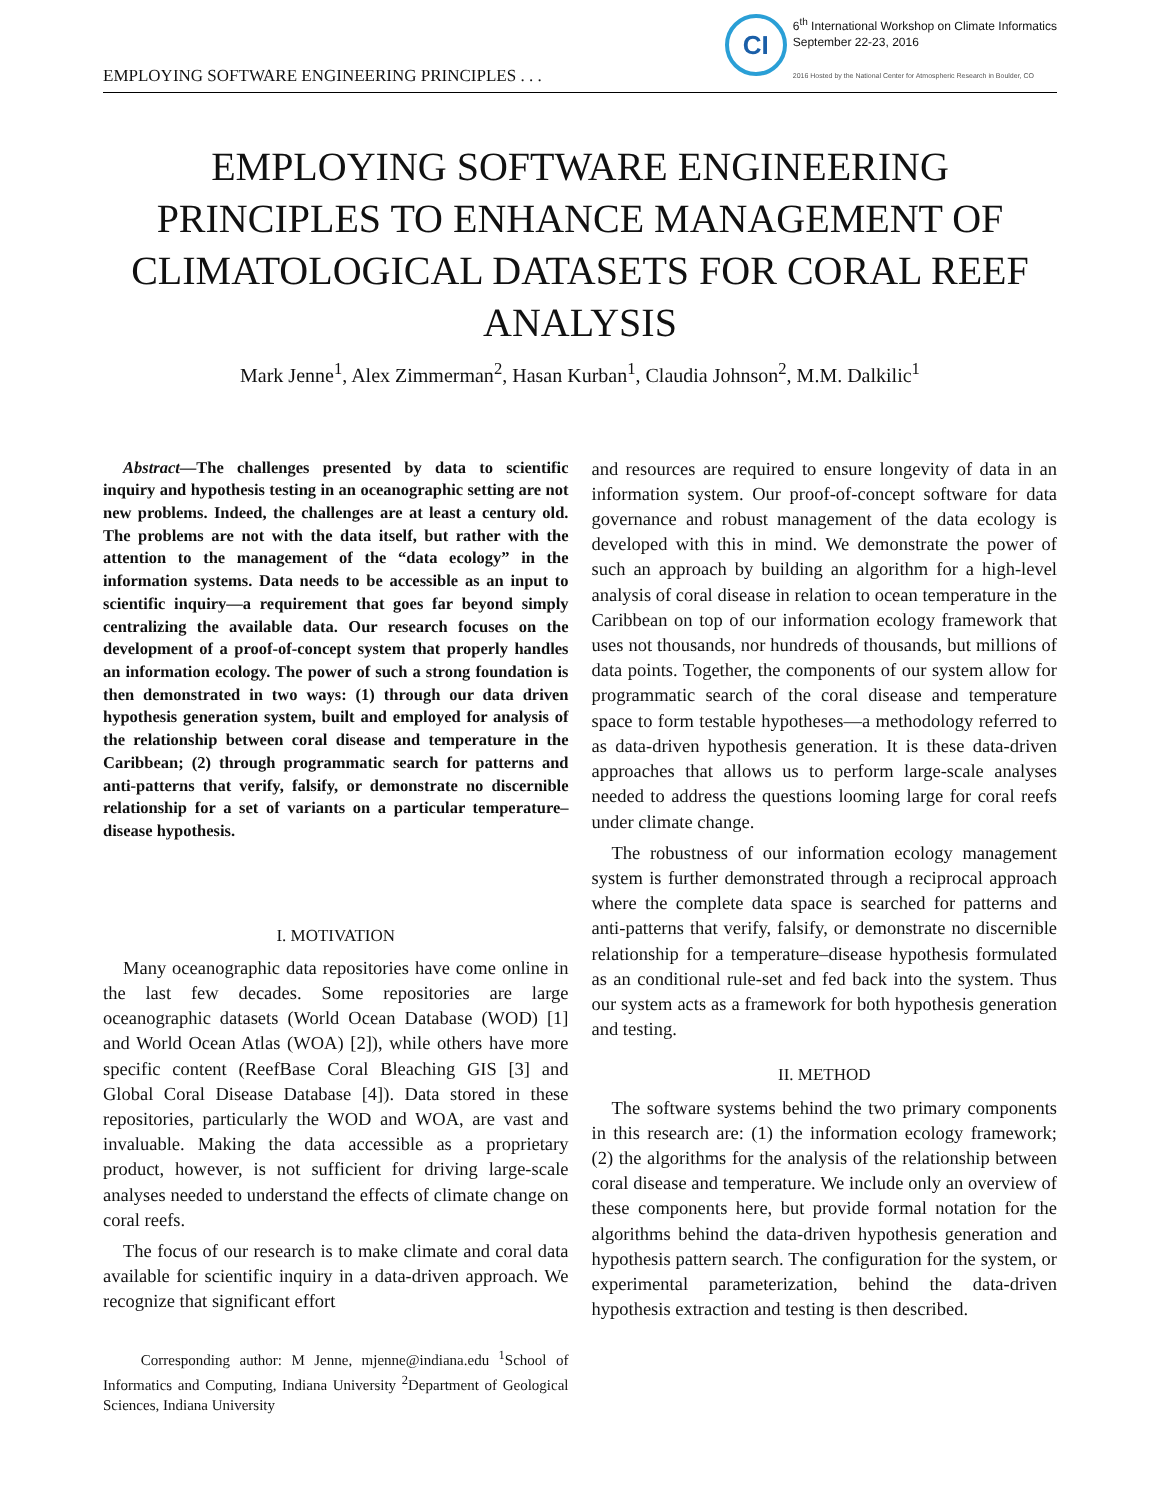EMPLOYING SOFTWARE ENGINEERING PRINCIPLES . . .
CI
6<sup>th</sup> International Workshop on Climate Informatics
September 22-23, 2016
2016 Hosted by the National Center for Atmospheric Research in Boulder, CO
EMPLOYING SOFTWARE ENGINEERING PRINCIPLES TO ENHANCE MANAGEMENT OF CLIMATOLOGICAL DATASETS FOR CORAL REEF ANALYSIS
Mark Jenne<sup>1</sup>, Alex Zimmerman<sup>2</sup>, Hasan Kurban<sup>1</sup>, Claudia Johnson<sup>2</sup>, M.M. Dalkilic<sup>1</sup>
Abstract—The challenges presented by data to scientific inquiry and hypothesis testing in an oceanographic setting are not new problems. Indeed, the challenges are at least a century old. The problems are not with the data itself, but rather with the attention to the management of the “data ecology” in the information systems. Data needs to be accessible as an input to scientific inquiry—a requirement that goes far beyond simply centralizing the available data. Our research focuses on the development of a proof-of-concept system that properly handles an information ecology. The power of such a strong foundation is then demonstrated in two ways: (1) through our data driven hypothesis generation system, built and employed for analysis of the relationship between coral disease and temperature in the Caribbean; (2) through programmatic search for patterns and anti-patterns that verify, falsify, or demonstrate no discernible relationship for a set of variants on a particular temperature–disease hypothesis.
I. MOTIVATION
Many oceanographic data repositories have come online in the last few decades. Some repositories are large oceanographic datasets (World Ocean Database (WOD) [1] and World Ocean Atlas (WOA) [2]), while others have more specific content (ReefBase Coral Bleaching GIS [3] and Global Coral Disease Database [4]). Data stored in these repositories, particularly the WOD and WOA, are vast and invaluable. Making the data accessible as a proprietary product, however, is not sufficient for driving large-scale analyses needed to understand the effects of climate change on coral reefs.
The focus of our research is to make climate and coral data available for scientific inquiry in a data-driven approach. We recognize that significant effort
Corresponding author: M Jenne, mjenne@indiana.edu <sup>1</sup>School of Informatics and Computing, Indiana University <sup>2</sup>Department of Geological Sciences, Indiana University
and resources are required to ensure longevity of data in an information system. Our proof-of-concept software for data governance and robust management of the data ecology is developed with this in mind. We demonstrate the power of such an approach by building an algorithm for a high-level analysis of coral disease in relation to ocean temperature in the Caribbean on top of our information ecology framework that uses not thousands, nor hundreds of thousands, but millions of data points. Together, the components of our system allow for programmatic search of the coral disease and temperature space to form testable hypotheses—a methodology referred to as data-driven hypothesis generation. It is these data-driven approaches that allows us to perform large-scale analyses needed to address the questions looming large for coral reefs under climate change.
The robustness of our information ecology management system is further demonstrated through a reciprocal approach where the complete data space is searched for patterns and anti-patterns that verify, falsify, or demonstrate no discernible relationship for a temperature–disease hypothesis formulated as an conditional rule-set and fed back into the system. Thus our system acts as a framework for both hypothesis generation and testing.
II. METHOD
The software systems behind the two primary components in this research are: (1) the information ecology framework; (2) the algorithms for the analysis of the relationship between coral disease and temperature. We include only an overview of these components here, but provide formal notation for the algorithms behind the data-driven hypothesis generation and hypothesis pattern search. The configuration for the system, or experimental parameterization, behind the data-driven hypothesis extraction and testing is then described.